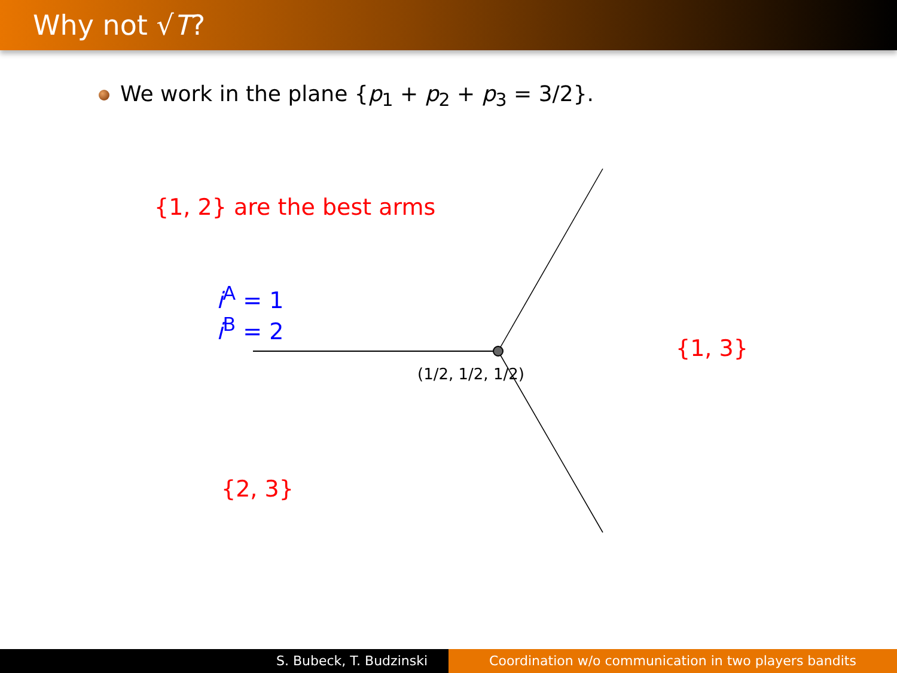Why not √T?
We work in the plane {p<sub>1</sub> + p<sub>2</sub> + p<sub>3</sub> = 3/2}.
{1, 2} are the best arms
i<sup>A</sup> = 1
i<sup>B</sup> = 2
(1/2, 1/2, 1/2)
{1, 3}
{2, 3}
S. Bubeck, T. Budzinski Coordination w/o communication in two players bandits